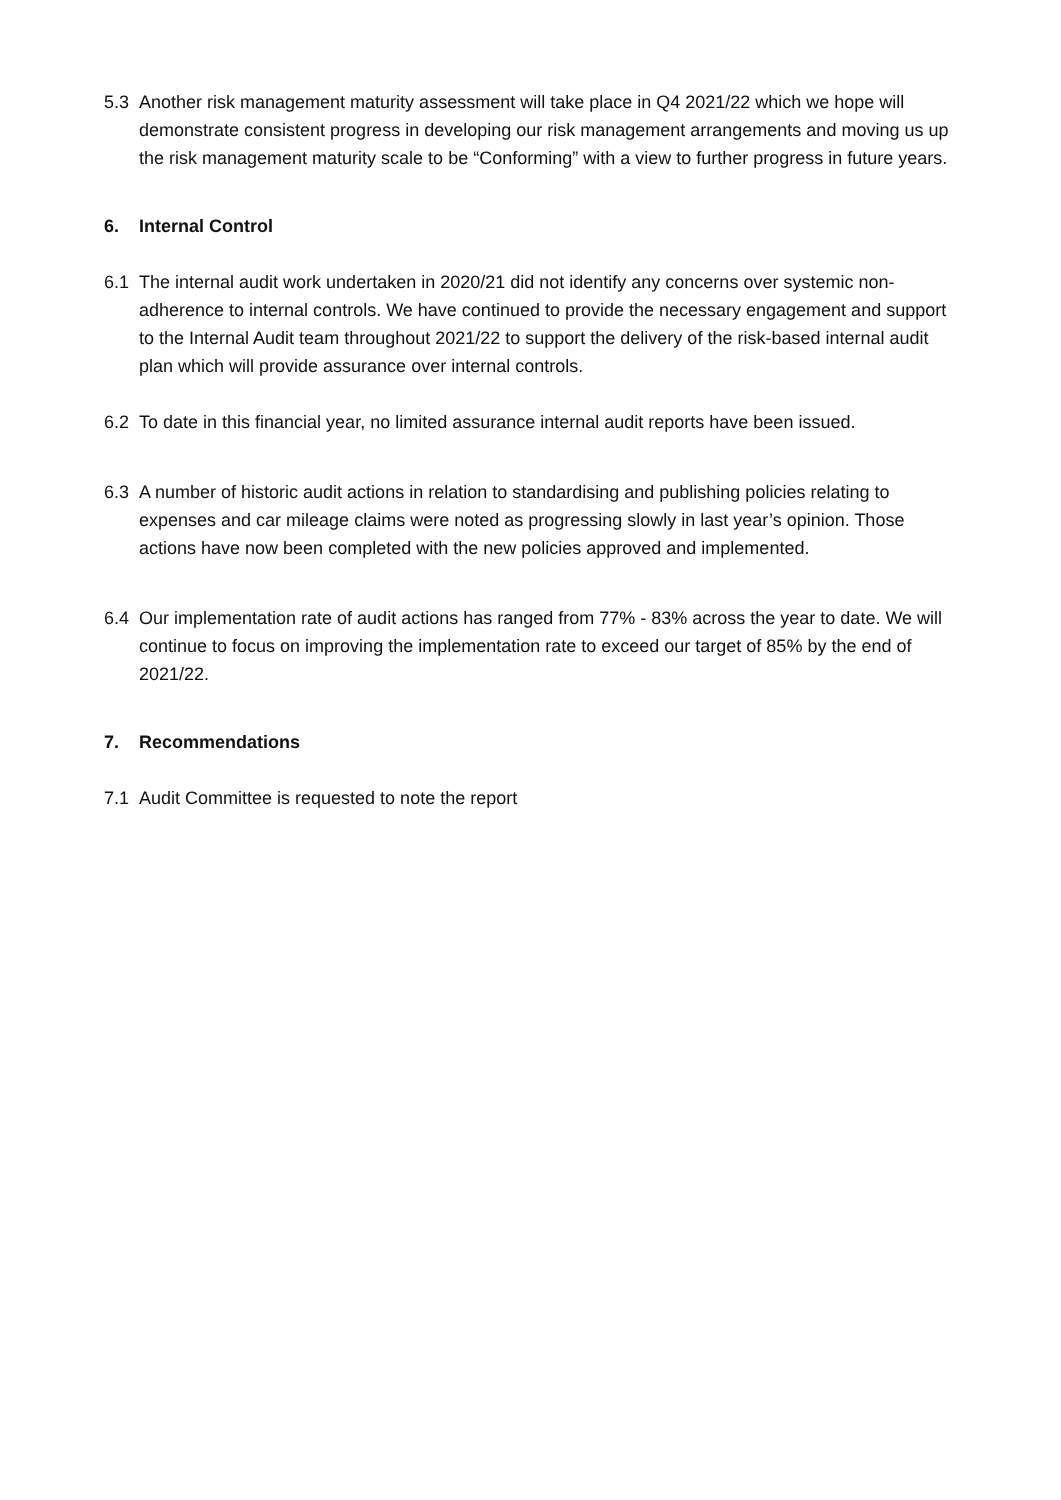5.3 Another risk management maturity assessment will take place in Q4 2021/22 which we hope will demonstrate consistent progress in developing our risk management arrangements and moving us up the risk management maturity scale to be “Conforming” with a view to further progress in future years.
6. Internal Control
6.1 The internal audit work undertaken in 2020/21 did not identify any concerns over systemic non-adherence to internal controls. We have continued to provide the necessary engagement and support to the Internal Audit team throughout 2021/22 to support the delivery of the risk-based internal audit plan which will provide assurance over internal controls.
6.2 To date in this financial year, no limited assurance internal audit reports have been issued.
6.3 A number of historic audit actions in relation to standardising and publishing policies relating to expenses and car mileage claims were noted as progressing slowly in last year’s opinion. Those actions have now been completed with the new policies approved and implemented.
6.4 Our implementation rate of audit actions has ranged from 77% - 83% across the year to date. We will continue to focus on improving the implementation rate to exceed our target of 85% by the end of 2021/22.
7. Recommendations
7.1 Audit Committee is requested to note the report